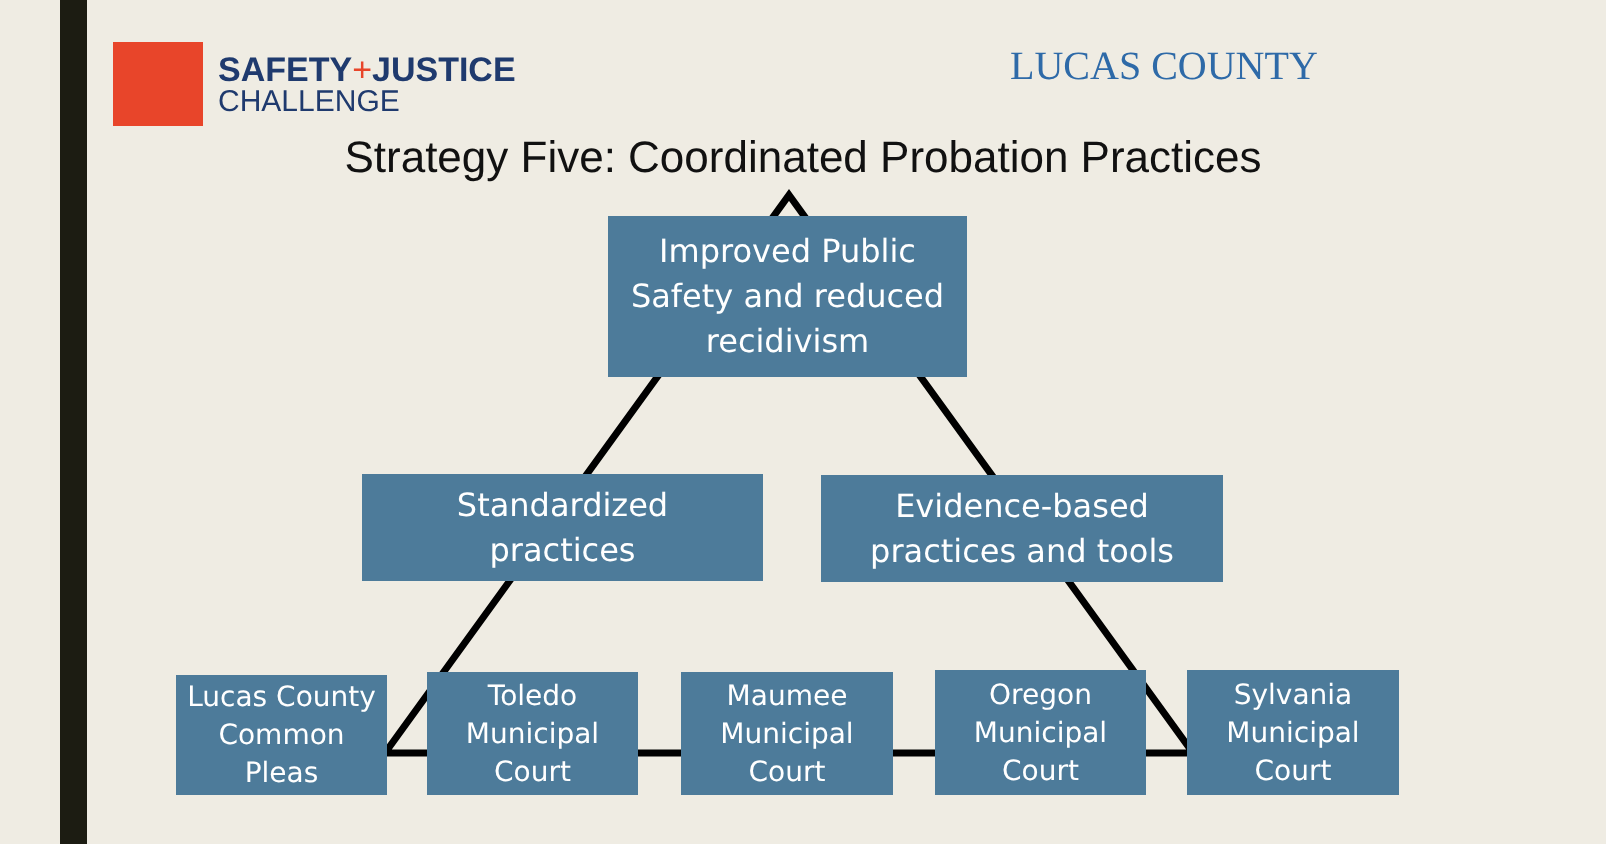SAFETY+JUSTICE
CHALLENGE
LUCAS COUNTY
Strategy Five: Coordinated Probation Practices
Improved Public
Safety and reduced
recidivism
Standardized
practices
Evidence-based
practices and tools
Lucas County
Common
Pleas
Toledo
Municipal
Court
Maumee
Municipal
Court
Oregon
Municipal
Court
Sylvania
Municipal
Court